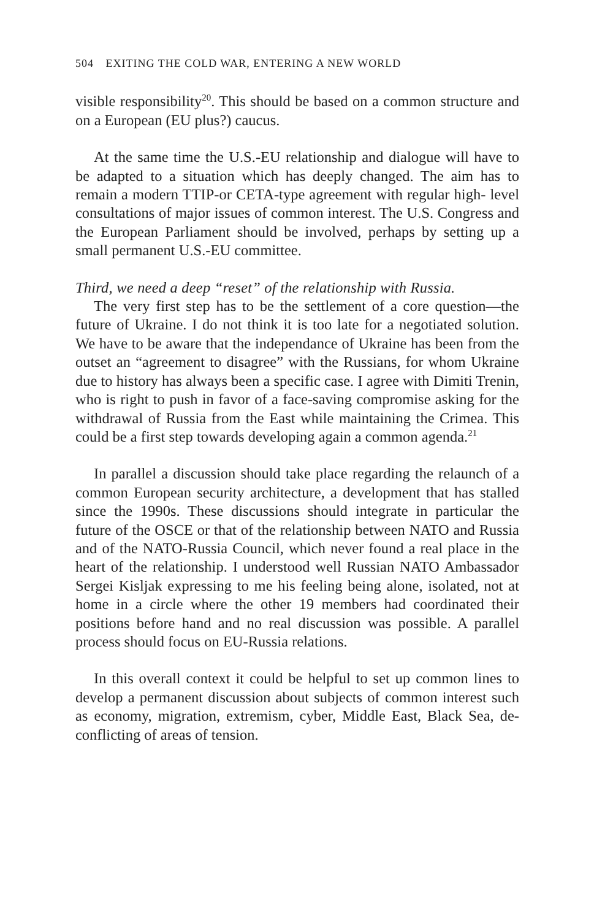504 EXITING THE COLD WAR, ENTERING A NEW WORLD
visible responsibility<sup>20</sup>. This should be based on a common structure and on a European (EU plus?) caucus.
At the same time the U.S.-EU relationship and dialogue will have to be adapted to a situation which has deeply changed. The aim has to remain a modern TTIP-or CETA-type agreement with regular high- level consultations of major issues of common interest. The U.S. Congress and the European Parliament should be involved, perhaps by setting up a small permanent U.S.-EU committee.
Third, we need a deep “reset” of the relationship with Russia.
The very first step has to be the settlement of a core question—the future of Ukraine. I do not think it is too late for a negotiated solution. We have to be aware that the independance of Ukraine has been from the outset an “agreement to disagree” with the Russians, for whom Ukraine due to history has always been a specific case. I agree with Dimiti Trenin, who is right to push in favor of a face-saving compromise asking for the withdrawal of Russia from the East while maintaining the Crimea. This could be a first step towards developing again a common agenda.<sup>21</sup>
In parallel a discussion should take place regarding the relaunch of a common European security architecture, a development that has stalled since the 1990s. These discussions should integrate in particular the future of the OSCE or that of the relationship between NATO and Russia and of the NATO-Russia Council, which never found a real place in the heart of the relationship. I understood well Russian NATO Ambassador Sergei Kisljak expressing to me his feeling being alone, isolated, not at home in a circle where the other 19 members had coordinated their positions before hand and no real discussion was possible. A parallel process should focus on EU-Russia relations.
In this overall context it could be helpful to set up common lines to develop a permanent discussion about subjects of common interest such as economy, migration, extremism, cyber, Middle East, Black Sea, de-conflicting of areas of tension.